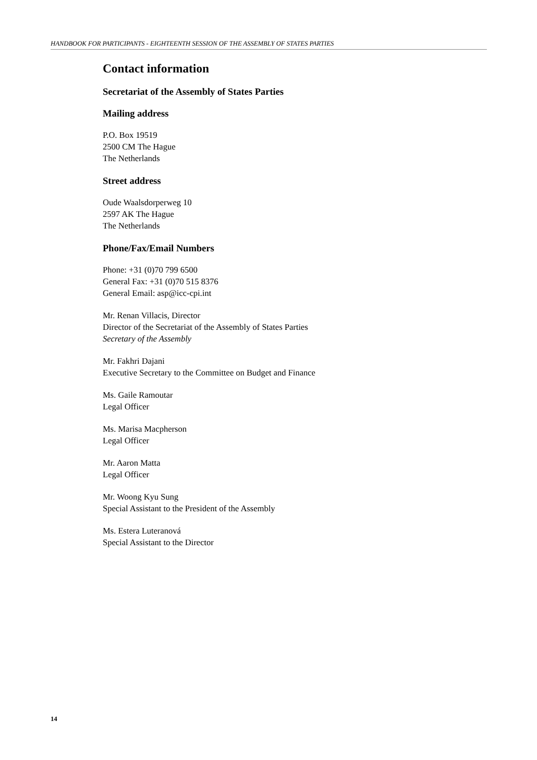HANDBOOK FOR PARTICIPANTS - EIGHTEENTH SESSION OF THE ASSEMBLY OF STATES PARTIES
Contact information
Secretariat of the Assembly of States Parties
Mailing address
P.O. Box 19519
2500 CM The Hague
The Netherlands
Street address
Oude Waalsdorperweg 10
2597 AK The Hague
The Netherlands
Phone/Fax/Email Numbers
Phone: +31 (0)70 799 6500
General Fax: +31 (0)70 515 8376
General Email: asp@icc-cpi.int
Mr. Renan Villacis, Director
Director of the Secretariat of the Assembly of States Parties
Secretary of the Assembly
Mr. Fakhri Dajani
Executive Secretary to the Committee on Budget and Finance
Ms. Gaile Ramoutar
Legal Officer
Ms. Marisa Macpherson
Legal Officer
Mr. Aaron Matta
Legal Officer
Mr. Woong Kyu Sung
Special Assistant to the President of the Assembly
Ms. Estera Luteranová
Special Assistant to the Director
14